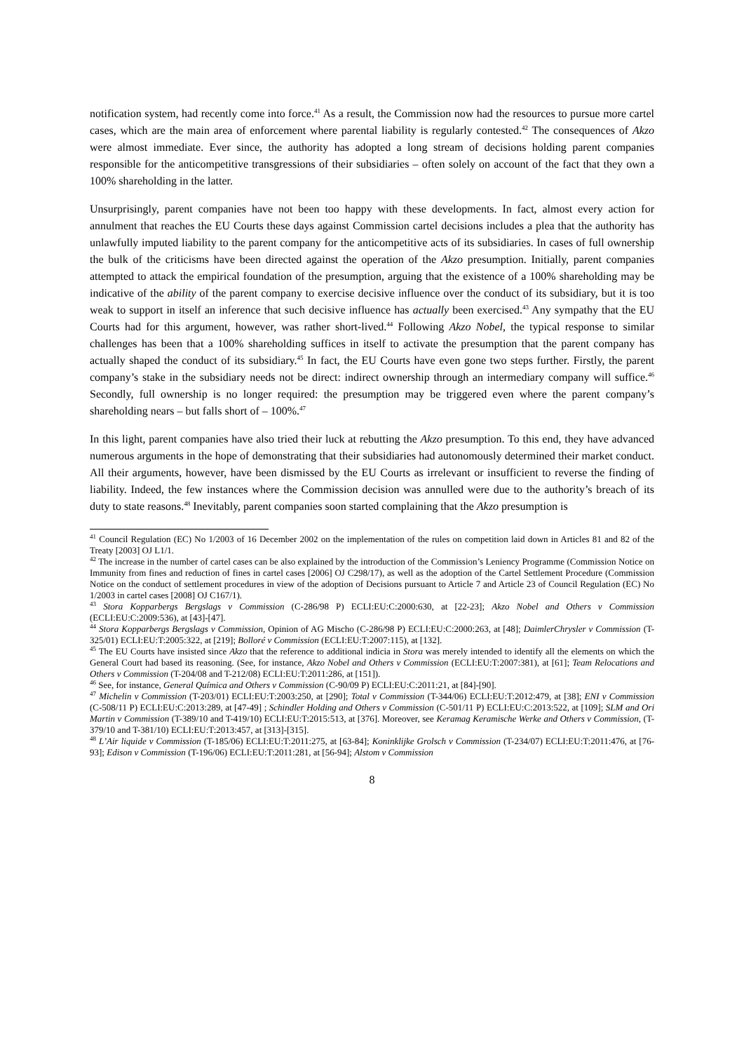notification system, had recently come into force.<sup>41</sup> As a result, the Commission now had the resources to pursue more cartel cases, which are the main area of enforcement where parental liability is regularly contested.<sup>42</sup> The consequences of Akzo were almost immediate. Ever since, the authority has adopted a long stream of decisions holding parent companies responsible for the anticompetitive transgressions of their subsidiaries – often solely on account of the fact that they own a 100% shareholding in the latter.
Unsurprisingly, parent companies have not been too happy with these developments. In fact, almost every action for annulment that reaches the EU Courts these days against Commission cartel decisions includes a plea that the authority has unlawfully imputed liability to the parent company for the anticompetitive acts of its subsidiaries. In cases of full ownership the bulk of the criticisms have been directed against the operation of the Akzo presumption. Initially, parent companies attempted to attack the empirical foundation of the presumption, arguing that the existence of a 100% shareholding may be indicative of the ability of the parent company to exercise decisive influence over the conduct of its subsidiary, but it is too weak to support in itself an inference that such decisive influence has actually been exercised.<sup>43</sup> Any sympathy that the EU Courts had for this argument, however, was rather short-lived.<sup>44</sup> Following Akzo Nobel, the typical response to similar challenges has been that a 100% shareholding suffices in itself to activate the presumption that the parent company has actually shaped the conduct of its subsidiary.<sup>45</sup> In fact, the EU Courts have even gone two steps further. Firstly, the parent company’s stake in the subsidiary needs not be direct: indirect ownership through an intermediary company will suffice.<sup>46</sup> Secondly, full ownership is no longer required: the presumption may be triggered even where the parent company’s shareholding nears – but falls short of – 100%.<sup>47</sup>
In this light, parent companies have also tried their luck at rebutting the Akzo presumption. To this end, they have advanced numerous arguments in the hope of demonstrating that their subsidiaries had autonomously determined their market conduct. All their arguments, however, have been dismissed by the EU Courts as irrelevant or insufficient to reverse the finding of liability. Indeed, the few instances where the Commission decision was annulled were due to the authority’s breach of its duty to state reasons.<sup>48</sup> Inevitably, parent companies soon started complaining that the Akzo presumption is
<sup>41</sup> Council Regulation (EC) No 1/2003 of 16 December 2002 on the implementation of the rules on competition laid down in Articles 81 and 82 of the Treaty [2003] OJ L1/1.
<sup>42</sup> The increase in the number of cartel cases can be also explained by the introduction of the Commission’s Leniency Programme (Commission Notice on Immunity from fines and reduction of fines in cartel cases [2006] OJ C298/17), as well as the adoption of the Cartel Settlement Procedure (Commission Notice on the conduct of settlement procedures in view of the adoption of Decisions pursuant to Article 7 and Article 23 of Council Regulation (EC) No 1/2003 in cartel cases [2008] OJ C167/1).
<sup>43</sup> Stora Kopparbergs Bergslags v Commission (C-286/98 P) ECLI:EU:C:2000:630, at [22-23]; Akzo Nobel and Others v Commission (ECLI:EU:C:2009:536), at [43]-[47].
<sup>44</sup> Stora Kopparbergs Bergslags v Commission, Opinion of AG Mischo (C-286/98 P) ECLI:EU:C:2000:263, at [48]; DaimlerChrysler v Commission (T-325/01) ECLI:EU:T:2005:322, at [219]; Bolloré v Commission (ECLI:EU:T:2007:115), at [132].
<sup>45</sup> The EU Courts have insisted since Akzo that the reference to additional indicia in Stora was merely intended to identify all the elements on which the General Court had based its reasoning. (See, for instance, Akzo Nobel and Others v Commission (ECLI:EU:T:2007:381), at [61]; Team Relocations and Others v Commission (T-204/08 and T-212/08) ECLI:EU:T:2011:286, at [151]).
<sup>46</sup> See, for instance, General Química and Others v Commission (C-90/09 P) ECLI:EU:C:2011:21, at [84]-[90].
<sup>47</sup> Michelin v Commission (T-203/01) ECLI:EU:T:2003:250, at [290]; Total v Commission (T-344/06) ECLI:EU:T:2012:479, at [38]; ENI v Commission (C-508/11 P) ECLI:EU:C:2013:289, at [47-49] ; Schindler Holding and Others v Commission (C-501/11 P) ECLI:EU:C:2013:522, at [109]; SLM and Ori Martin v Commission (T-389/10 and T-419/10) ECLI:EU:T:2015:513, at [376]. Moreover, see Keramag Keramische Werke and Others v Commission, (T-379/10 and T-381/10) ECLI:EU:T:2013:457, at [313]-[315].
<sup>48</sup> L’Air liquide v Commission (T-185/06) ECLI:EU:T:2011:275, at [63-84]; Koninklijke Grolsch v Commission (T-234/07) ECLI:EU:T:2011:476, at [76-93]; Edison v Commission (T-196/06) ECLI:EU:T:2011:281, at [56-94]; Alstom v Commission
8